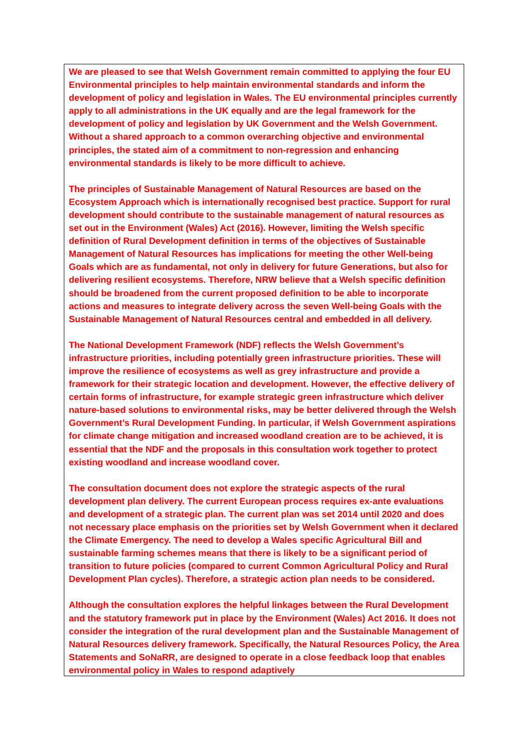We are pleased to see that Welsh Government remain committed to applying the four EU Environmental principles to help maintain environmental standards and inform the development of policy and legislation in Wales. The EU environmental principles currently apply to all administrations in the UK equally and are the legal framework for the development of policy and legislation by UK Government and the Welsh Government. Without a shared approach to a common overarching objective and environmental principles, the stated aim of a commitment to non-regression and enhancing environmental standards is likely to be more difficult to achieve.
The principles of Sustainable Management of Natural Resources are based on the Ecosystem Approach which is internationally recognised best practice. Support for rural development should contribute to the sustainable management of natural resources as set out in the Environment (Wales) Act (2016). However, limiting the Welsh specific definition of Rural Development definition in terms of the objectives of Sustainable Management of Natural Resources has implications for meeting the other Well-being Goals which are as fundamental, not only in delivery for future Generations, but also for delivering resilient ecosystems. Therefore, NRW believe that a Welsh specific definition should be broadened from the current proposed definition to be able to incorporate actions and measures to integrate delivery across the seven Well-being Goals with the Sustainable Management of Natural Resources central and embedded in all delivery.
The National Development Framework (NDF) reflects the Welsh Government’s infrastructure priorities, including potentially green infrastructure priorities. These will improve the resilience of ecosystems as well as grey infrastructure and provide a framework for their strategic location and development. However, the effective delivery of certain forms of infrastructure, for example strategic green infrastructure which deliver nature-based solutions to environmental risks, may be better delivered through the Welsh Government’s Rural Development Funding. In particular, if Welsh Government aspirations for climate change mitigation and increased woodland creation are to be achieved, it is essential that the NDF and the proposals in this consultation work together to protect existing woodland and increase woodland cover.
The consultation document does not explore the strategic aspects of the rural development plan delivery. The current European process requires ex-ante evaluations and development of a strategic plan. The current plan was set 2014 until 2020 and does not necessary place emphasis on the priorities set by Welsh Government when it declared the Climate Emergency. The need to develop a Wales specific Agricultural Bill and sustainable farming schemes means that there is likely to be a significant period of transition to future policies (compared to current Common Agricultural Policy and Rural Development Plan cycles). Therefore, a strategic action plan needs to be considered.
Although the consultation explores the helpful linkages between the Rural Development and the statutory framework put in place by the Environment (Wales) Act 2016. It does not consider the integration of the rural development plan and the Sustainable Management of Natural Resources delivery framework. Specifically, the Natural Resources Policy, the Area Statements and SoNaRR, are designed to operate in a close feedback loop that enables environmental policy in Wales to respond adaptively